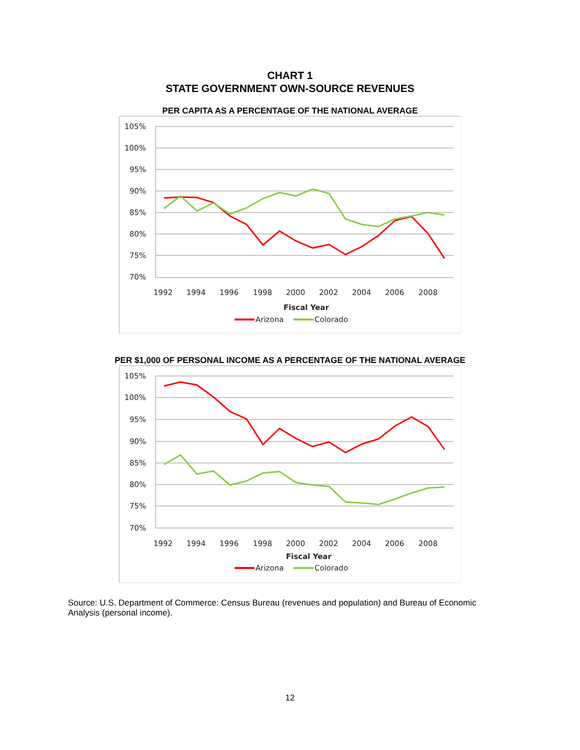CHART 1
STATE GOVERNMENT OWN-SOURCE REVENUES
PER CAPITA AS A PERCENTAGE OF THE NATIONAL AVERAGE
105%
100%
95%
90%
85%
80%
75%
70%
1992
1994
1996
1998
2000
2002
2004
2006
2008
Fiscal Year
Arizona
Colorado
PER $1,000 OF PERSONAL INCOME AS A PERCENTAGE OF THE NATIONAL AVERAGE
105%
100%
95%
90%
85%
80%
75%
70%
1992
1994
1996
1998
2000
2002
2004
2006
2008
Fiscal Year
Arizona
Colorado
Source: U.S. Department of Commerce: Census Bureau (revenues and population) and Bureau of Economic Analysis (personal income).
12